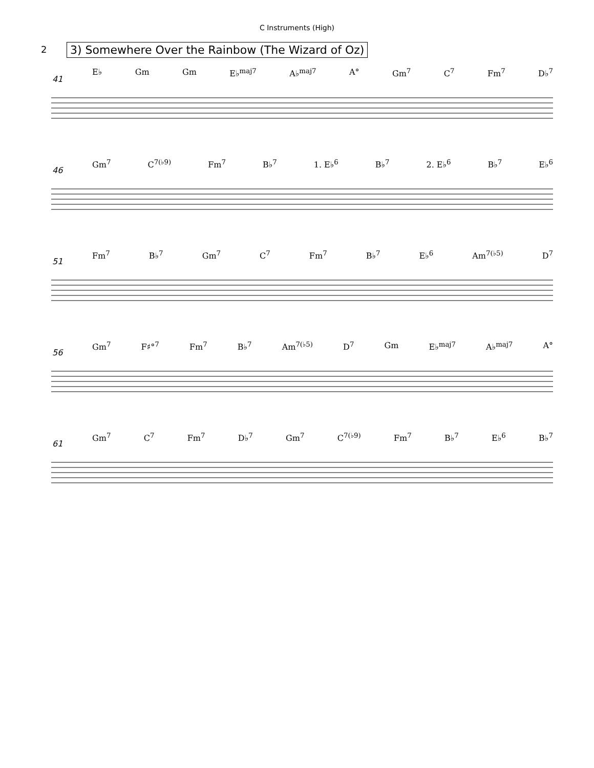C Instruments (High)
2
3) Somewhere Over the Rainbow (The Wizard of Oz)
41
E♭ Gm Gm E♭<sup>maj7</sup> A♭<sup>maj7</sup> A° Gm<sup>7</sup> C<sup>7</sup> Fm<sup>7</sup> D♭<sup>7</sup>
46
Gm<sup>7</sup> C<sup>7(♭9)</sup> Fm<sup>7</sup> B♭<sup>7</sup> 1. E♭<sup>6</sup> B♭<sup>7</sup> 2. E♭<sup>6</sup> B♭<sup>7</sup> E♭<sup>6</sup>
51
Fm<sup>7</sup> B♭<sup>7</sup> Gm<sup>7</sup> C<sup>7</sup> Fm<sup>7</sup> B♭<sup>7</sup> E♭<sup>6</sup> Am<sup>7(♭5)</sup> D<sup>7</sup>
56
Gm<sup>7</sup> F♯°<sup>7</sup> Fm<sup>7</sup> B♭<sup>7</sup> Am<sup>7(♭5)</sup> D<sup>7</sup> Gm E♭<sup>maj7</sup> A♭<sup>maj7</sup> A°
61
Gm<sup>7</sup> C<sup>7</sup> Fm<sup>7</sup> D♭<sup>7</sup> Gm<sup>7</sup> C<sup>7(♭9)</sup> Fm<sup>7</sup> B♭<sup>7</sup> E♭<sup>6</sup> B♭<sup>7</sup>